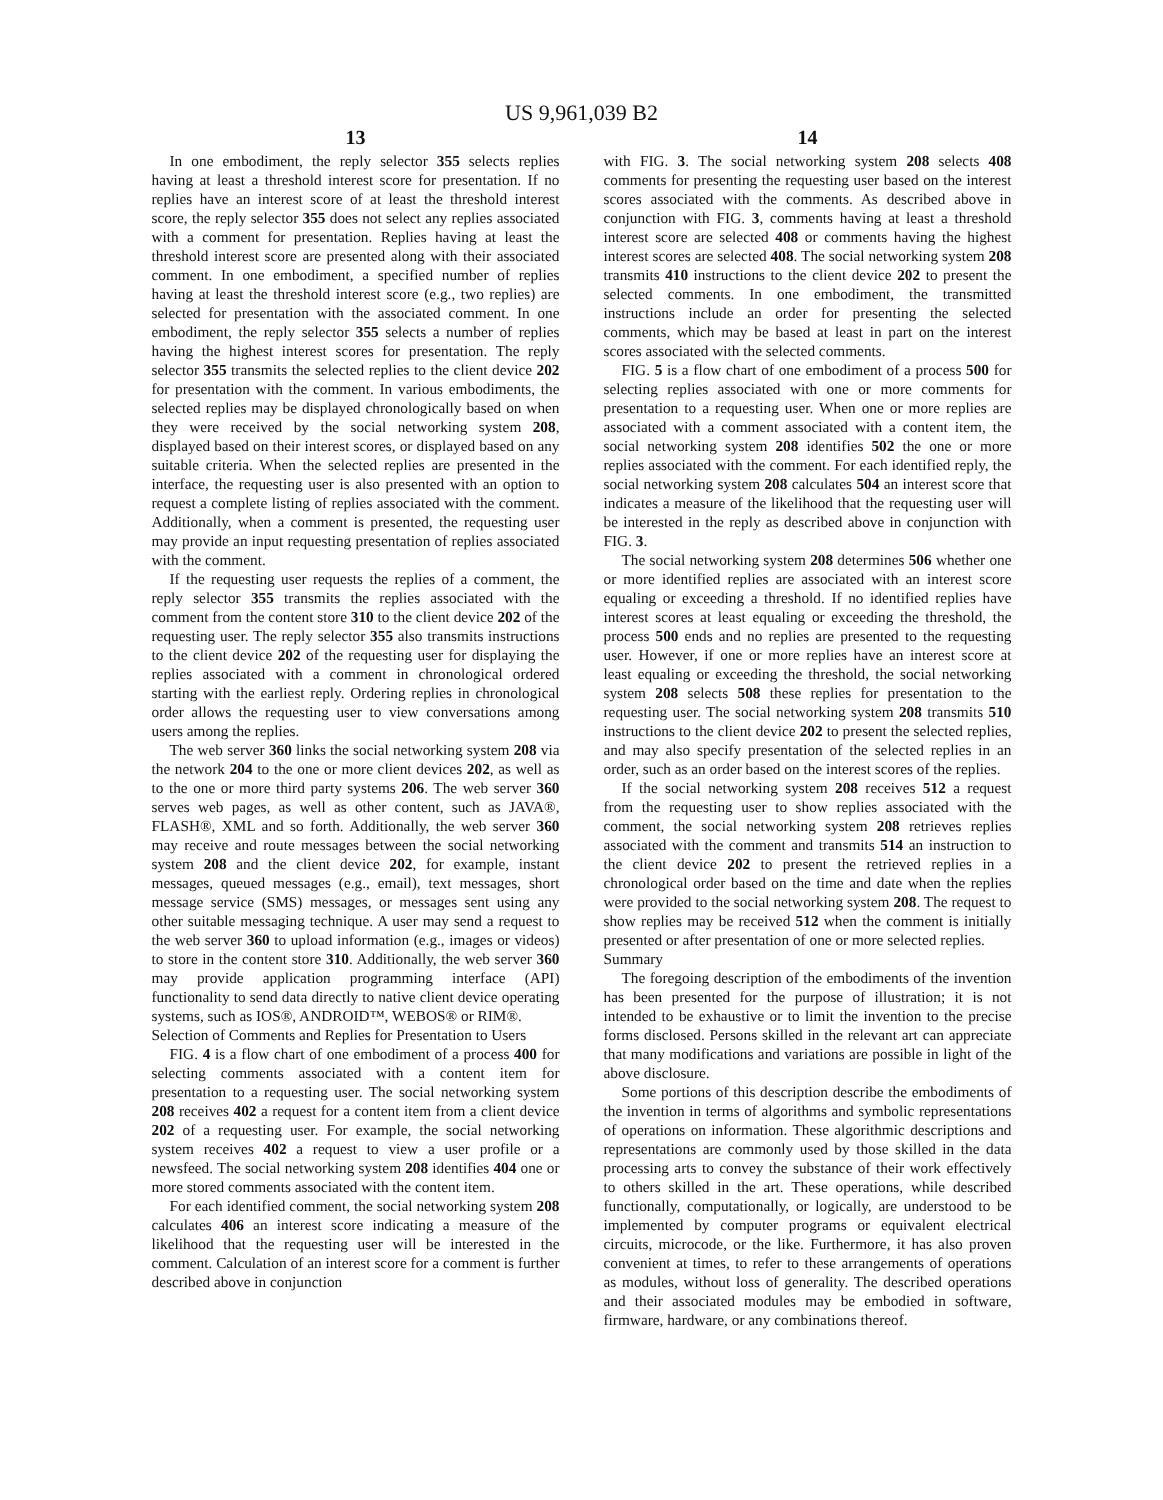US 9,961,039 B2
13
In one embodiment, the reply selector 355 selects replies having at least a threshold interest score for presentation. If no replies have an interest score of at least the threshold interest score, the reply selector 355 does not select any replies associated with a comment for presentation. Replies having at least the threshold interest score are presented along with their associated comment. In one embodiment, a specified number of replies having at least the threshold interest score (e.g., two replies) are selected for presentation with the associated comment. In one embodiment, the reply selector 355 selects a number of replies having the highest interest scores for presentation. The reply selector 355 transmits the selected replies to the client device 202 for presentation with the comment. In various embodiments, the selected replies may be displayed chronologically based on when they were received by the social networking system 208, displayed based on their interest scores, or displayed based on any suitable criteria. When the selected replies are presented in the interface, the requesting user is also presented with an option to request a complete listing of replies associated with the comment. Additionally, when a comment is presented, the requesting user may provide an input requesting presentation of replies associated with the comment.
If the requesting user requests the replies of a comment, the reply selector 355 transmits the replies associated with the comment from the content store 310 to the client device 202 of the requesting user. The reply selector 355 also transmits instructions to the client device 202 of the requesting user for displaying the replies associated with a comment in chronological ordered starting with the earliest reply. Ordering replies in chronological order allows the requesting user to view conversations among users among the replies.
The web server 360 links the social networking system 208 via the network 204 to the one or more client devices 202, as well as to the one or more third party systems 206. The web server 360 serves web pages, as well as other content, such as JAVA®, FLASH®, XML and so forth. Additionally, the web server 360 may receive and route messages between the social networking system 208 and the client device 202, for example, instant messages, queued messages (e.g., email), text messages, short message service (SMS) messages, or messages sent using any other suitable messaging technique. A user may send a request to the web server 360 to upload information (e.g., images or videos) to store in the content store 310. Additionally, the web server 360 may provide application programming interface (API) functionality to send data directly to native client device operating systems, such as IOS®, ANDROID™, WEBOS® or RIM®.
Selection of Comments and Replies for Presentation to Users
FIG. 4 is a flow chart of one embodiment of a process 400 for selecting comments associated with a content item for presentation to a requesting user. The social networking system 208 receives 402 a request for a content item from a client device 202 of a requesting user. For example, the social networking system receives 402 a request to view a user profile or a newsfeed. The social networking system 208 identifies 404 one or more stored comments associated with the content item.
For each identified comment, the social networking system 208 calculates 406 an interest score indicating a measure of the likelihood that the requesting user will be interested in the comment. Calculation of an interest score for a comment is further described above in conjunction
14
with FIG. 3. The social networking system 208 selects 408 comments for presenting the requesting user based on the interest scores associated with the comments. As described above in conjunction with FIG. 3, comments having at least a threshold interest score are selected 408 or comments having the highest interest scores are selected 408. The social networking system 208 transmits 410 instructions to the client device 202 to present the selected comments. In one embodiment, the transmitted instructions include an order for presenting the selected comments, which may be based at least in part on the interest scores associated with the selected comments.
FIG. 5 is a flow chart of one embodiment of a process 500 for selecting replies associated with one or more comments for presentation to a requesting user. When one or more replies are associated with a comment associated with a content item, the social networking system 208 identifies 502 the one or more replies associated with the comment. For each identified reply, the social networking system 208 calculates 504 an interest score that indicates a measure of the likelihood that the requesting user will be interested in the reply as described above in conjunction with FIG. 3.
The social networking system 208 determines 506 whether one or more identified replies are associated with an interest score equaling or exceeding a threshold. If no identified replies have interest scores at least equaling or exceeding the threshold, the process 500 ends and no replies are presented to the requesting user. However, if one or more replies have an interest score at least equaling or exceeding the threshold, the social networking system 208 selects 508 these replies for presentation to the requesting user. The social networking system 208 transmits 510 instructions to the client device 202 to present the selected replies, and may also specify presentation of the selected replies in an order, such as an order based on the interest scores of the replies.
If the social networking system 208 receives 512 a request from the requesting user to show replies associated with the comment, the social networking system 208 retrieves replies associated with the comment and transmits 514 an instruction to the client device 202 to present the retrieved replies in a chronological order based on the time and date when the replies were provided to the social networking system 208. The request to show replies may be received 512 when the comment is initially presented or after presentation of one or more selected replies.
Summary
The foregoing description of the embodiments of the invention has been presented for the purpose of illustration; it is not intended to be exhaustive or to limit the invention to the precise forms disclosed. Persons skilled in the relevant art can appreciate that many modifications and variations are possible in light of the above disclosure.
Some portions of this description describe the embodiments of the invention in terms of algorithms and symbolic representations of operations on information. These algorithmic descriptions and representations are commonly used by those skilled in the data processing arts to convey the substance of their work effectively to others skilled in the art. These operations, while described functionally, computationally, or logically, are understood to be implemented by computer programs or equivalent electrical circuits, microcode, or the like. Furthermore, it has also proven convenient at times, to refer to these arrangements of operations as modules, without loss of generality. The described operations and their associated modules may be embodied in software, firmware, hardware, or any combinations thereof.